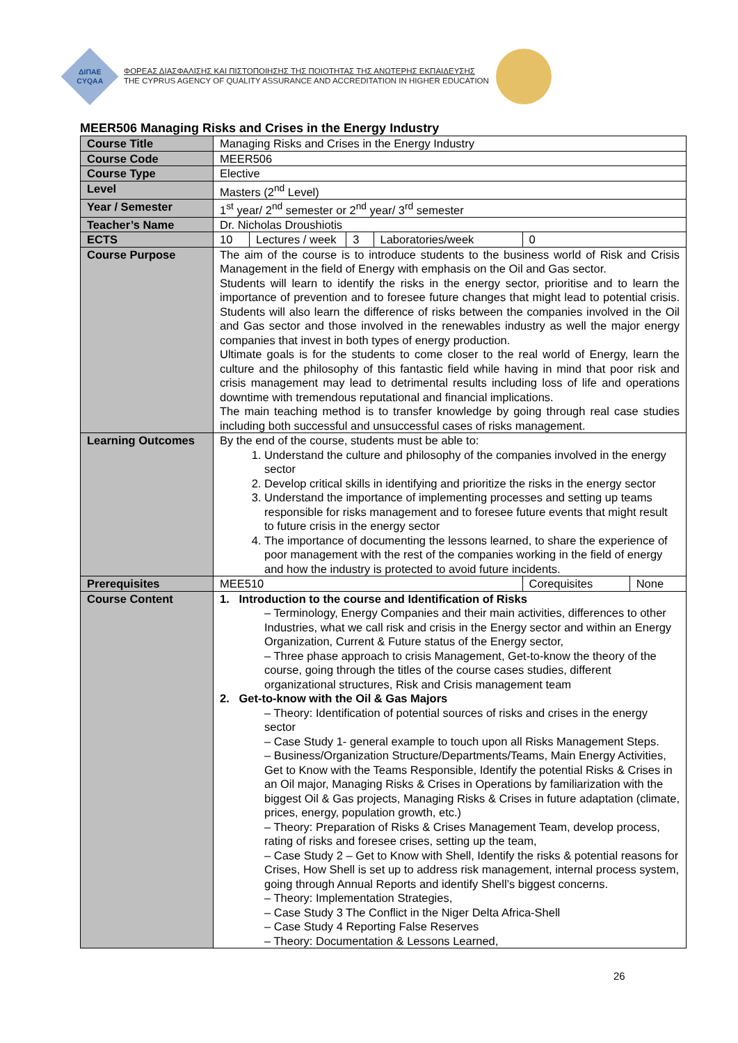ΔΙΠΑΕ
CYQAA
ΦΟΡΕΑΣ ΔΙΑΣΦΑΛΙΣΗΣ ΚΑΙ ΠΙΣΤΟΠΟΙΗΣΗΣ ΤΗΣ ΠΟΙΟΤΗΤΑΣ ΤΗΣ ΑΝΩΤΕΡΗΣ ΕΚΠΑΙΔΕΥΣΗΣ
THE CYPRUS AGENCY OF QUALITY ASSURANCE AND ACCREDITATION IN HIGHER EDUCATION
MEER506 Managing Risks and Crises in the Energy Industry
| Course Title | Managing Risks and Crises in the Energy Industry | | | | | |
| Course Code | MEER506 | | | | | |
| Course Type | Elective | | | | | |
| Level | Masters (2<sup>nd</sup> Level) | | | | | |
| Year / Semester | 1<sup>st</sup> year/ 2<sup>nd</sup> semester or 2<sup>nd</sup> year/ 3<sup>rd</sup> semester | | | | | |
| Teacher’s Name | Dr. Nicholas Droushiotis | | | | | |
| ECTS | 10 | Lectures / week | 3 | Laboratories/week | 0 | |
| Course Purpose | The aim of the course is to introduce students to the business world of Risk and Crisis Management in the field of Energy with emphasis on the Oil and Gas sector. Students will learn to identify the risks in the energy sector, prioritise and to learn the importance of prevention and to foresee future changes that might lead to potential crisis. Students will also learn the difference of risks between the companies involved in the Oil and Gas sector and those involved in the renewables industry as well the major energy companies that invest in both types of energy production. Ultimate goals is for the students to come closer to the real world of Energy, learn the culture and the philosophy of this fantastic field while having in mind that poor risk and crisis management may lead to detrimental results including loss of life and operations downtime with tremendous reputational and financial implications. The main teaching method is to transfer knowledge by going through real case studies including both successful and unsuccessful cases of risks management. | | | | | |
| Learning Outcomes | By the end of the course, students must be able to: Understand the culture and philosophy of the companies involved in the energy sector Develop critical skills in identifying and prioritize the risks in the energy sector Understand the importance of implementing processes and setting up teams responsible for risks management and to foresee future events that might result to future crisis in the energy sector The importance of documenting the lessons learned, to share the experience of poor management with the rest of the companies working in the field of energy and how the industry is protected to avoid future incidents. | | | | | |
| Prerequisites | MEE510 | | | | Corequisites | None |
| Course Content | 1. Introduction to the course and Identification of Risks – Terminology, Energy Companies and their main activities, differences to other Industries, what we call risk and crisis in the Energy sector and within an Energy Organization, Current & Future status of the Energy sector, – Three phase approach to crisis Management, Get-to-know the theory of the course, going through the titles of the course cases studies, different organizational structures, Risk and Crisis management team 2. Get-to-know with the Oil & Gas Majors – Theory: Identification of potential sources of risks and crises in the energy sector – Case Study 1- general example to touch upon all Risks Management Steps. – Business/Organization Structure/Departments/Teams, Main Energy Activities, Get to Know with the Teams Responsible, Identify the potential Risks & Crises in an Oil major, Managing Risks & Crises in Operations by familiarization with the biggest Oil & Gas projects, Managing Risks & Crises in future adaptation (climate, prices, energy, population growth, etc.) – Theory: Preparation of Risks & Crises Management Team, develop process, rating of risks and foresee crises, setting up the team, – Case Study 2 – Get to Know with Shell, Identify the risks & potential reasons for Crises, How Shell is set up to address risk management, internal process system, going through Annual Reports and identify Shell’s biggest concerns. – Theory: Implementation Strategies, – Case Study 3 The Conflict in the Niger Delta Africa-Shell – Case Study 4 Reporting False Reserves – Theory: Documentation & Lessons Learned, | | | | | |
26